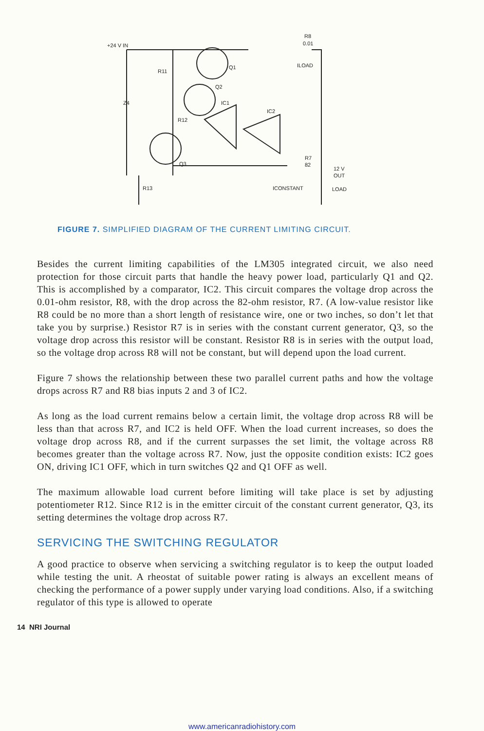+24 V IN
R8
0.01
ILOAD
R11
Q1
Q2
IC1
Z4
IC2
R12
Q3
R7
82
12 V
OUT
R13
ICONSTANT
LOAD
FIGURE 7. SIMPLIFIED DIAGRAM OF THE CURRENT LIMITING CIRCUIT.
Besides the current limiting capabilities of the LM305 integrated circuit, we also need protection for those circuit parts that handle the heavy power load, particularly Q1 and Q2. This is accomplished by a comparator, IC2. This circuit compares the voltage drop across the 0.01-ohm resistor, R8, with the drop across the 82-ohm resistor, R7. (A low-value resistor like R8 could be no more than a short length of resistance wire, one or two inches, so don’t let that take you by surprise.) Resistor R7 is in series with the constant current generator, Q3, so the voltage drop across this resistor will be constant. Resistor R8 is in series with the output load, so the voltage drop across R8 will not be constant, but will depend upon the load current.
Figure 7 shows the relationship between these two parallel current paths and how the voltage drops across R7 and R8 bias inputs 2 and 3 of IC2.
As long as the load current remains below a certain limit, the voltage drop across R8 will be less than that across R7, and IC2 is held OFF. When the load current increases, so does the voltage drop across R8, and if the current surpasses the set limit, the voltage across R8 becomes greater than the voltage across R7. Now, just the opposite condition exists: IC2 goes ON, driving IC1 OFF, which in turn switches Q2 and Q1 OFF as well.
The maximum allowable load current before limiting will take place is set by adjusting potentiometer R12. Since R12 is in the emitter circuit of the constant current generator, Q3, its setting determines the voltage drop across R7.
SERVICING THE SWITCHING REGULATOR
A good practice to observe when servicing a switching regulator is to keep the output loaded while testing the unit. A rheostat of suitable power rating is always an excellent means of checking the performance of a power supply under varying load conditions. Also, if a switching regulator of this type is allowed to operate
14 NRI Journal
www.americanradiohistory.com